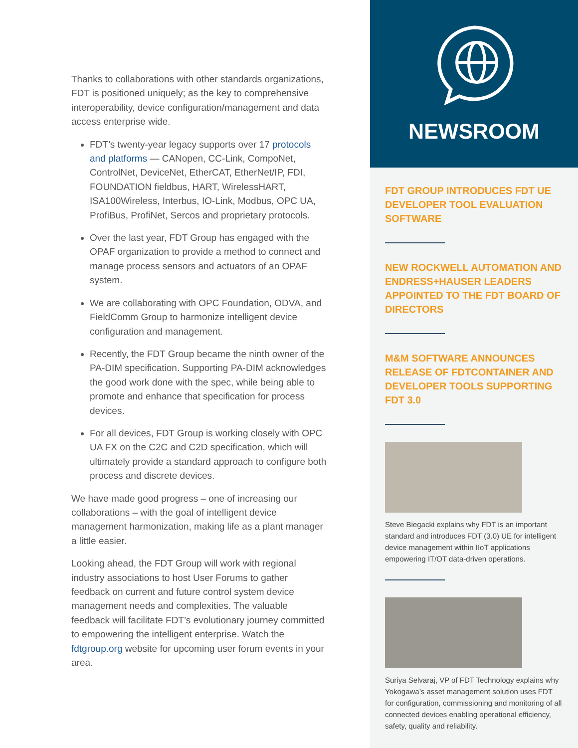Thanks to collaborations with other standards organizations, FDT is positioned uniquely; as the key to comprehensive interoperability, device configuration/management and data access enterprise wide.
FDT’s twenty-year legacy supports over 17 protocols and platforms — CANopen, CC-Link, CompoNet, ControlNet, DeviceNet, EtherCAT, EtherNet/IP, FDI, FOUNDATION fieldbus, HART, WirelessHART, ISA100Wireless, Interbus, IO-Link, Modbus, OPC UA, ProfiBus, ProfiNet, Sercos and proprietary protocols.
Over the last year, FDT Group has engaged with the OPAF organization to provide a method to connect and manage process sensors and actuators of an OPAF system.
We are collaborating with OPC Foundation, ODVA, and FieldComm Group to harmonize intelligent device configuration and management.
Recently, the FDT Group became the ninth owner of the PA-DIM specification. Supporting PA-DIM acknowledges the good work done with the spec, while being able to promote and enhance that specification for process devices.
For all devices, FDT Group is working closely with OPC UA FX on the C2C and C2D specification, which will ultimately provide a standard approach to configure both process and discrete devices.
We have made good progress – one of increasing our collaborations – with the goal of intelligent device management harmonization, making life as a plant manager a little easier.
Looking ahead, the FDT Group will work with regional industry associations to host User Forums to gather feedback on current and future control system device management needs and complexities. The valuable feedback will facilitate FDT’s evolutionary journey committed to empowering the intelligent enterprise. Watch the fdtgroup.org website for upcoming user forum events in your area.
NEWSROOM
FDT GROUP INTRODUCES FDT UE DEVELOPER TOOL EVALUATION SOFTWARE
NEW ROCKWELL AUTOMATION AND ENDRESS+HAUSER LEADERS APPOINTED TO THE FDT BOARD OF DIRECTORS
M&M SOFTWARE ANNOUNCES RELEASE OF FDTCONTAINER AND DEVELOPER TOOLS SUPPORTING FDT 3.0
Steve Biegacki explains why FDT is an important standard and introduces FDT (3.0) UE for intelligent device management within IIoT applications empowering IT/OT data-driven operations.
Suriya Selvaraj, VP of FDT Technology explains why Yokogawa’s asset management solution uses FDT for configuration, commissioning and monitoring of all connected devices enabling operational efficiency, safety, quality and reliability.